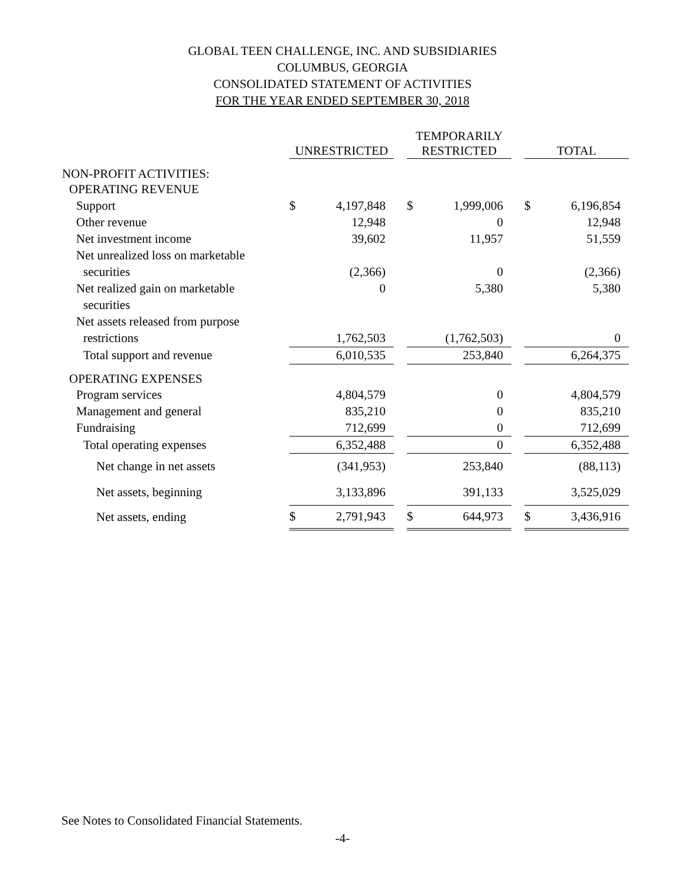GLOBAL TEEN CHALLENGE, INC. AND SUBSIDIARIES
COLUMBUS, GEORGIA
CONSOLIDATED STATEMENT OF ACTIVITIES
FOR THE YEAR ENDED SEPTEMBER 30, 2018
| | UNRESTRICTED | | | TEMPORARILY RESTRICTED | | | TOTAL | |
| --- | --- | --- | --- | --- | --- | --- | --- | --- |
| NON-PROFIT ACTIVITIES: | | | | | | | | |
| OPERATING REVENUE | | | | | | | | |
| Support | $ | 4,197,848 | | $ | 1,999,006 | | $ | 6,196,854 |
| Other revenue | | 12,948 | | | 0 | | | 12,948 |
| Net investment income | | 39,602 | | | 11,957 | | | 51,559 |
| Net unrealized loss on marketable | | | | | | | | |
| securities | | (2,366) | | | 0 | | | (2,366) |
| Net realized gain on marketable | | 0 | | | 5,380 | | | 5,380 |
| securities | | | | | | | | |
| Net assets released from purpose | | | | | | | | |
| restrictions | | 1,762,503 | | | (1,762,503) | | | 0 |
| Total support and revenue | | 6,010,535 | | | 253,840 | | | 6,264,375 |
| OPERATING EXPENSES | | | | | | | | |
| Program services | | 4,804,579 | | | 0 | | | 4,804,579 |
| Management and general | | 835,210 | | | 0 | | | 835,210 |
| Fundraising | | 712,699 | | | 0 | | | 712,699 |
| Total operating expenses | | 6,352,488 | | | 0 | | | 6,352,488 |
| Net change in net assets | | (341,953) | | | 253,840 | | | (88,113) |
| Net assets, beginning | | 3,133,896 | | | 391,133 | | | 3,525,029 |
| Net assets, ending | $ | 2,791,943 | | $ | 644,973 | | $ | 3,436,916 |
See Notes to Consolidated Financial Statements.
-4-